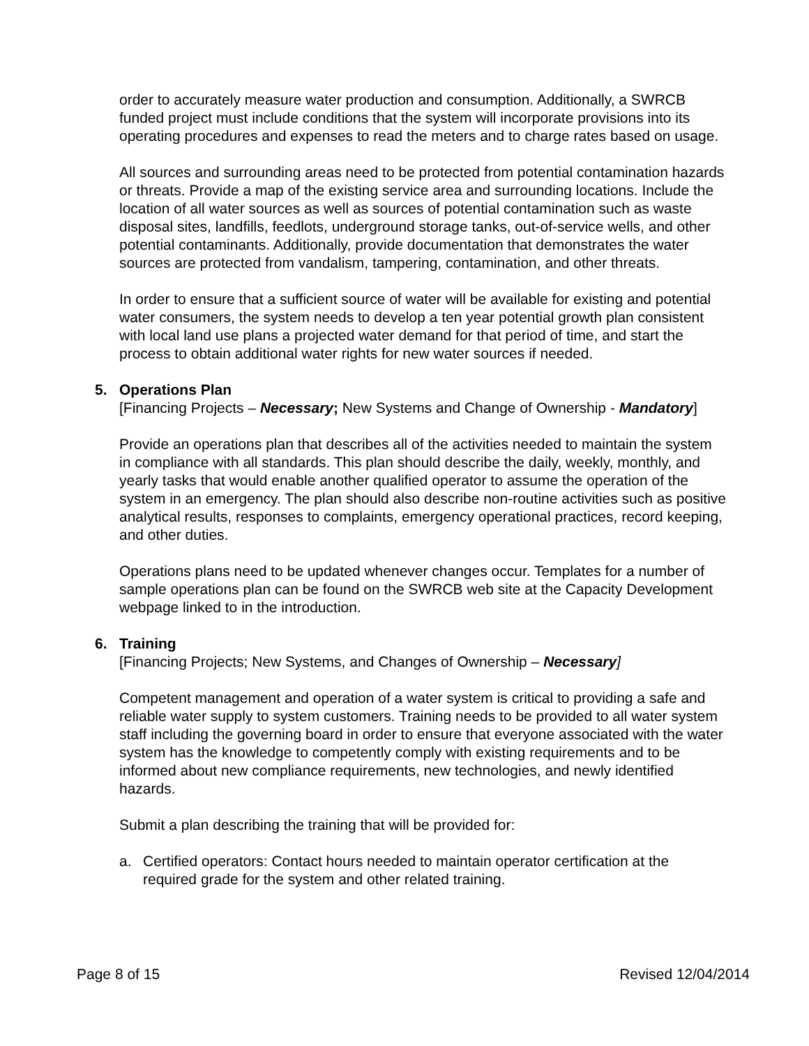order to accurately measure water production and consumption. Additionally, a SWRCB funded project must include conditions that the system will incorporate provisions into its operating procedures and expenses to read the meters and to charge rates based on usage.
All sources and surrounding areas need to be protected from potential contamination hazards or threats. Provide a map of the existing service area and surrounding locations. Include the location of all water sources as well as sources of potential contamination such as waste disposal sites, landfills, feedlots, underground storage tanks, out-of-service wells, and other potential contaminants. Additionally, provide documentation that demonstrates the water sources are protected from vandalism, tampering, contamination, and other threats.
In order to ensure that a sufficient source of water will be available for existing and potential water consumers, the system needs to develop a ten year potential growth plan consistent with local land use plans a projected water demand for that period of time, and start the process to obtain additional water rights for new water sources if needed.
5. Operations Plan
[Financing Projects – Necessary; New Systems and Change of Ownership - Mandatory]
Provide an operations plan that describes all of the activities needed to maintain the system in compliance with all standards. This plan should describe the daily, weekly, monthly, and yearly tasks that would enable another qualified operator to assume the operation of the system in an emergency. The plan should also describe non-routine activities such as positive analytical results, responses to complaints, emergency operational practices, record keeping, and other duties.
Operations plans need to be updated whenever changes occur. Templates for a number of sample operations plan can be found on the SWRCB web site at the Capacity Development webpage linked to in the introduction.
6. Training
[Financing Projects; New Systems, and Changes of Ownership – Necessary]
Competent management and operation of a water system is critical to providing a safe and reliable water supply to system customers. Training needs to be provided to all water system staff including the governing board in order to ensure that everyone associated with the water system has the knowledge to competently comply with existing requirements and to be informed about new compliance requirements, new technologies, and newly identified hazards.
Submit a plan describing the training that will be provided for:
a. Certified operators: Contact hours needed to maintain operator certification at the required grade for the system and other related training.
Page 8 of 15 Revised 12/04/2014